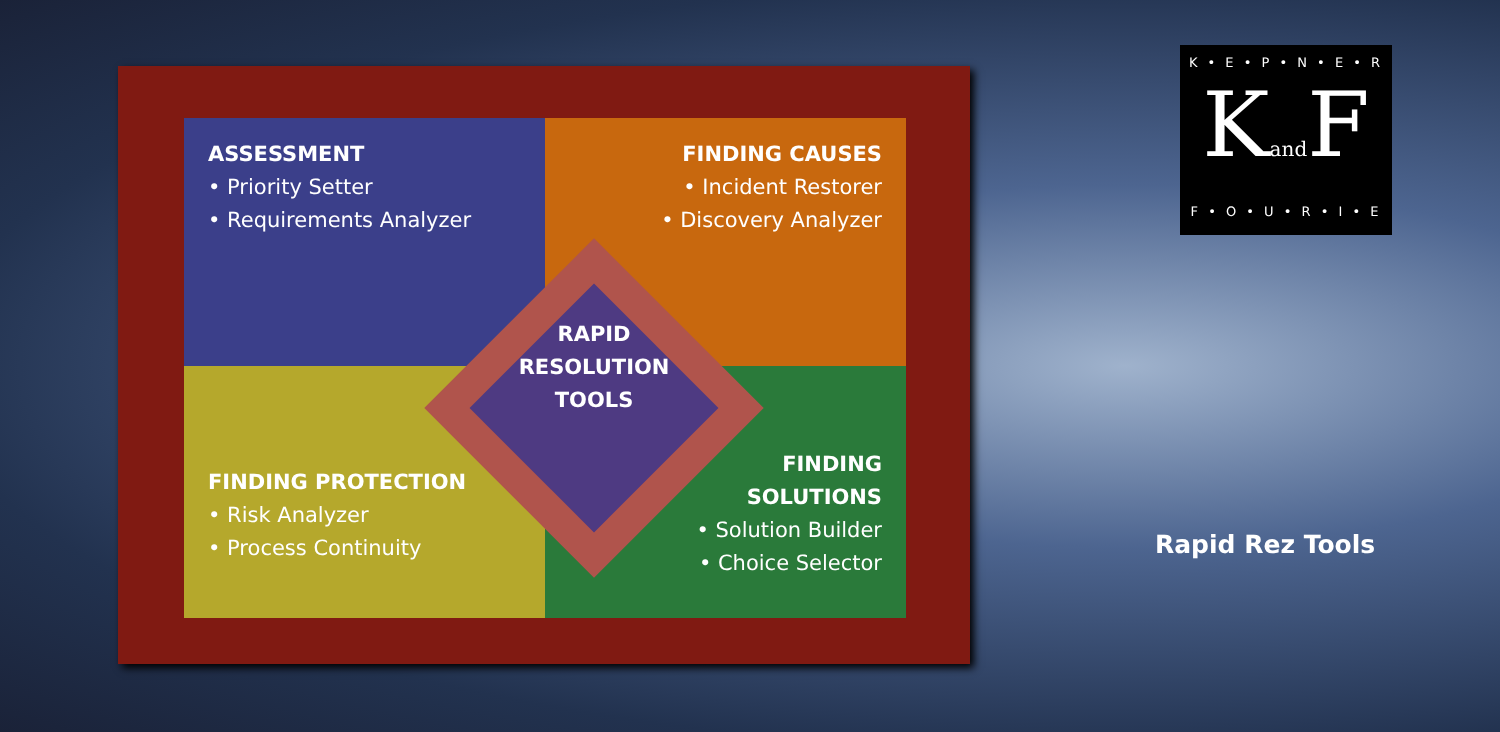ASSESSMENT
• Priority Setter
• Requirements Analyzer
FINDING CAUSES
• Incident Restorer
• Discovery Analyzer
FINDING PROTECTION
• Risk Analyzer
• Process Continuity
FINDING
SOLUTIONS
• Solution Builder
• Choice Selector
RAPID
RESOLUTION
TOOLS
K • E • P • N • E • R
Kand F
F • O • U • R • I • E
Rapid Rez Tools